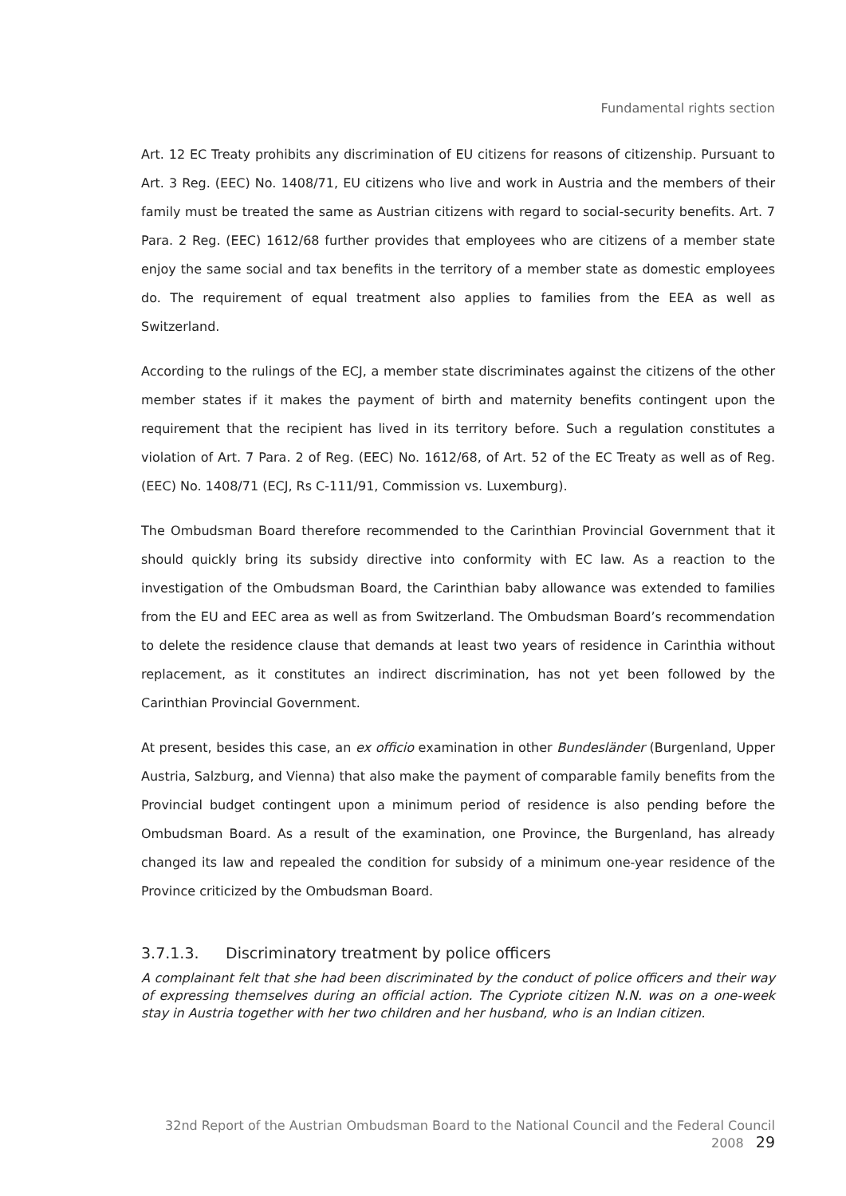Fundamental rights section
Art. 12 EC Treaty prohibits any discrimination of EU citizens for reasons of citizenship. Pursuant to Art. 3 Reg. (EEC) No. 1408/71, EU citizens who live and work in Austria and the members of their family must be treated the same as Austrian citizens with regard to social-security benefits. Art. 7 Para. 2 Reg. (EEC) 1612/68 further provides that employees who are citizens of a member state enjoy the same social and tax benefits in the territory of a member state as domestic employees do. The requirement of equal treatment also applies to families from the EEA as well as Switzerland.
According to the rulings of the ECJ, a member state discriminates against the citizens of the other member states if it makes the payment of birth and maternity benefits contingent upon the requirement that the recipient has lived in its territory before. Such a regulation constitutes a violation of Art. 7 Para. 2 of Reg. (EEC) No. 1612/68, of Art. 52 of the EC Treaty as well as of Reg. (EEC) No. 1408/71 (ECJ, Rs C-111/91, Commission vs. Luxemburg).
The Ombudsman Board therefore recommended to the Carinthian Provincial Government that it should quickly bring its subsidy directive into conformity with EC law. As a reaction to the investigation of the Ombudsman Board, the Carinthian baby allowance was extended to families from the EU and EEC area as well as from Switzerland. The Ombudsman Board’s recommendation to delete the residence clause that demands at least two years of residence in Carinthia without replacement, as it constitutes an indirect discrimination, has not yet been followed by the Carinthian Provincial Government.
At present, besides this case, an ex officio examination in other Bundesländer (Burgenland, Upper Austria, Salzburg, and Vienna) that also make the payment of comparable family benefits from the Provincial budget contingent upon a minimum period of residence is also pending before the Ombudsman Board. As a result of the examination, one Province, the Burgenland, has already changed its law and repealed the condition for subsidy of a minimum one-year residence of the Province criticized by the Ombudsman Board.
3.7.1.3. Discriminatory treatment by police officers
A complainant felt that she had been discriminated by the conduct of police officers and their way of expressing themselves during an official action. The Cypriote citizen N.N. was on a one-week stay in Austria together with her two children and her husband, who is an Indian citizen.
32nd Report of the Austrian Ombudsman Board to the National Council and the Federal Council 2008 29